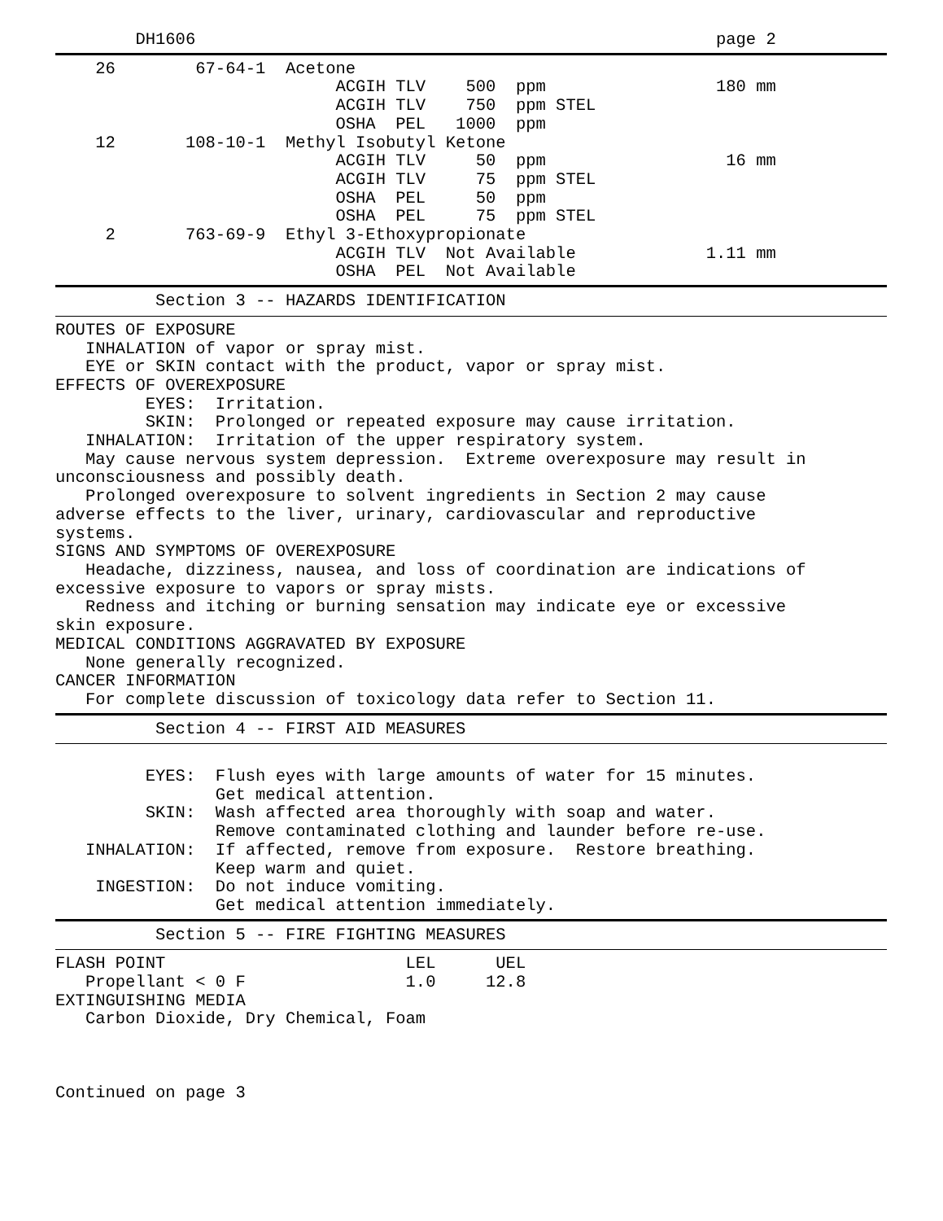DH1606                                                    page 2
    26        67-64-1  Acetone
                            ACGIH TLV    500  ppm                 180 mm
                            ACGIH TLV    750  ppm STEL
                            OSHA  PEL   1000  ppm
    12       108-10-1  Methyl Isobutyl Ketone
                            ACGIH TLV     50  ppm                  16 mm
                            ACGIH TLV     75  ppm STEL
                            OSHA  PEL     50  ppm
                            OSHA  PEL     75  ppm STEL
     2       763-69-9  Ethyl 3-Ethoxypropionate
                            ACGIH TLV  Not Available             1.11 mm
                            OSHA  PEL  Not Available
          Section 3 -- HAZARDS IDENTIFICATION
ROUTES OF EXPOSURE
   INHALATION of vapor or spray mist.
   EYE or SKIN contact with the product, vapor or spray mist.
EFFECTS OF OVEREXPOSURE
         EYES:  Irritation.
         SKIN:  Prolonged or repeated exposure may cause irritation.
   INHALATION:  Irritation of the upper respiratory system.
   May cause nervous system depression.  Extreme overexposure may result in
unconsciousness and possibly death.
   Prolonged overexposure to solvent ingredients in Section 2 may cause
adverse effects to the liver, urinary, cardiovascular and reproductive
systems.
SIGNS AND SYMPTOMS OF OVEREXPOSURE
   Headache, dizziness, nausea, and loss of coordination are indications of
excessive exposure to vapors or spray mists.
   Redness and itching or burning sensation may indicate eye or excessive
skin exposure.
MEDICAL CONDITIONS AGGRAVATED BY EXPOSURE
   None generally recognized.
CANCER INFORMATION
   For complete discussion of toxicology data refer to Section 11.
          Section 4 -- FIRST AID MEASURES
         EYES:  Flush eyes with large amounts of water for 15 minutes.
                Get medical attention.
         SKIN:  Wash affected area thoroughly with soap and water.
                Remove contaminated clothing and launder before re-use.
   INHALATION:  If affected, remove from exposure.  Restore breathing.
                Keep warm and quiet.
    INGESTION:  Do not induce vomiting.
                Get medical attention immediately.
          Section 5 -- FIRE FIGHTING MEASURES
FLASH POINT                        LEL      UEL
   Propellant < 0 F                1.0     12.8
EXTINGUISHING MEDIA
   Carbon Dioxide, Dry Chemical, Foam



Continued on page 3